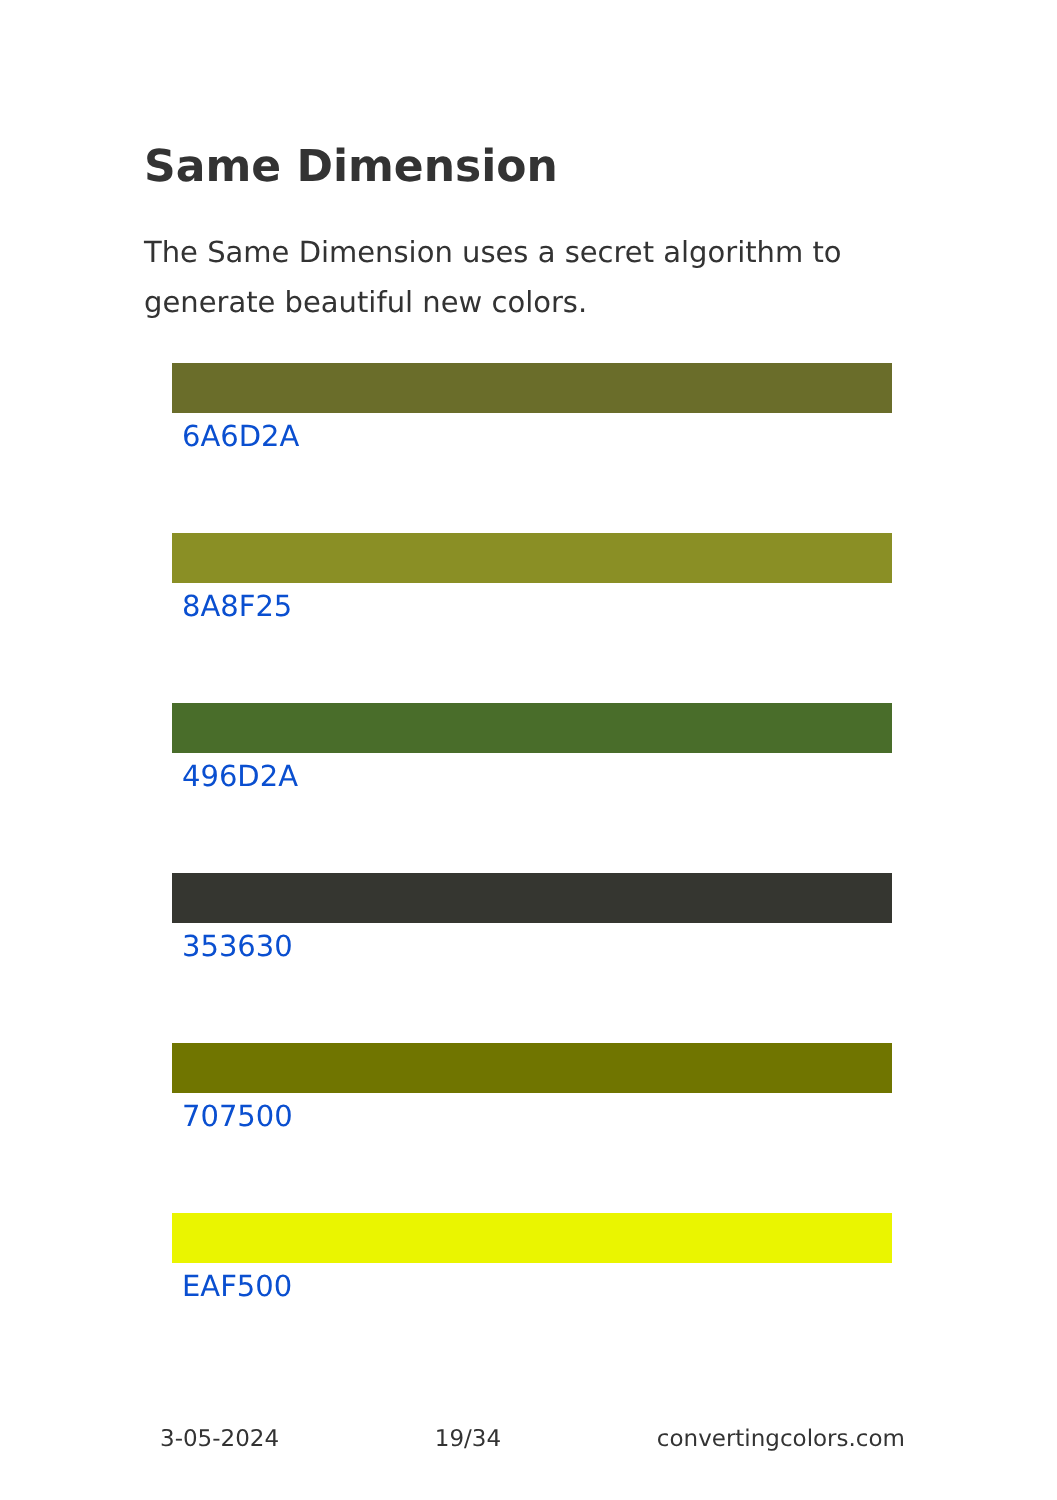Same Dimension
The Same Dimension uses a secret algorithm to generate beautiful new colors.
6A6D2A
8A8F25
496D2A
353630
707500
EAF500
3-05-2024 19/34 convertingcolors.com